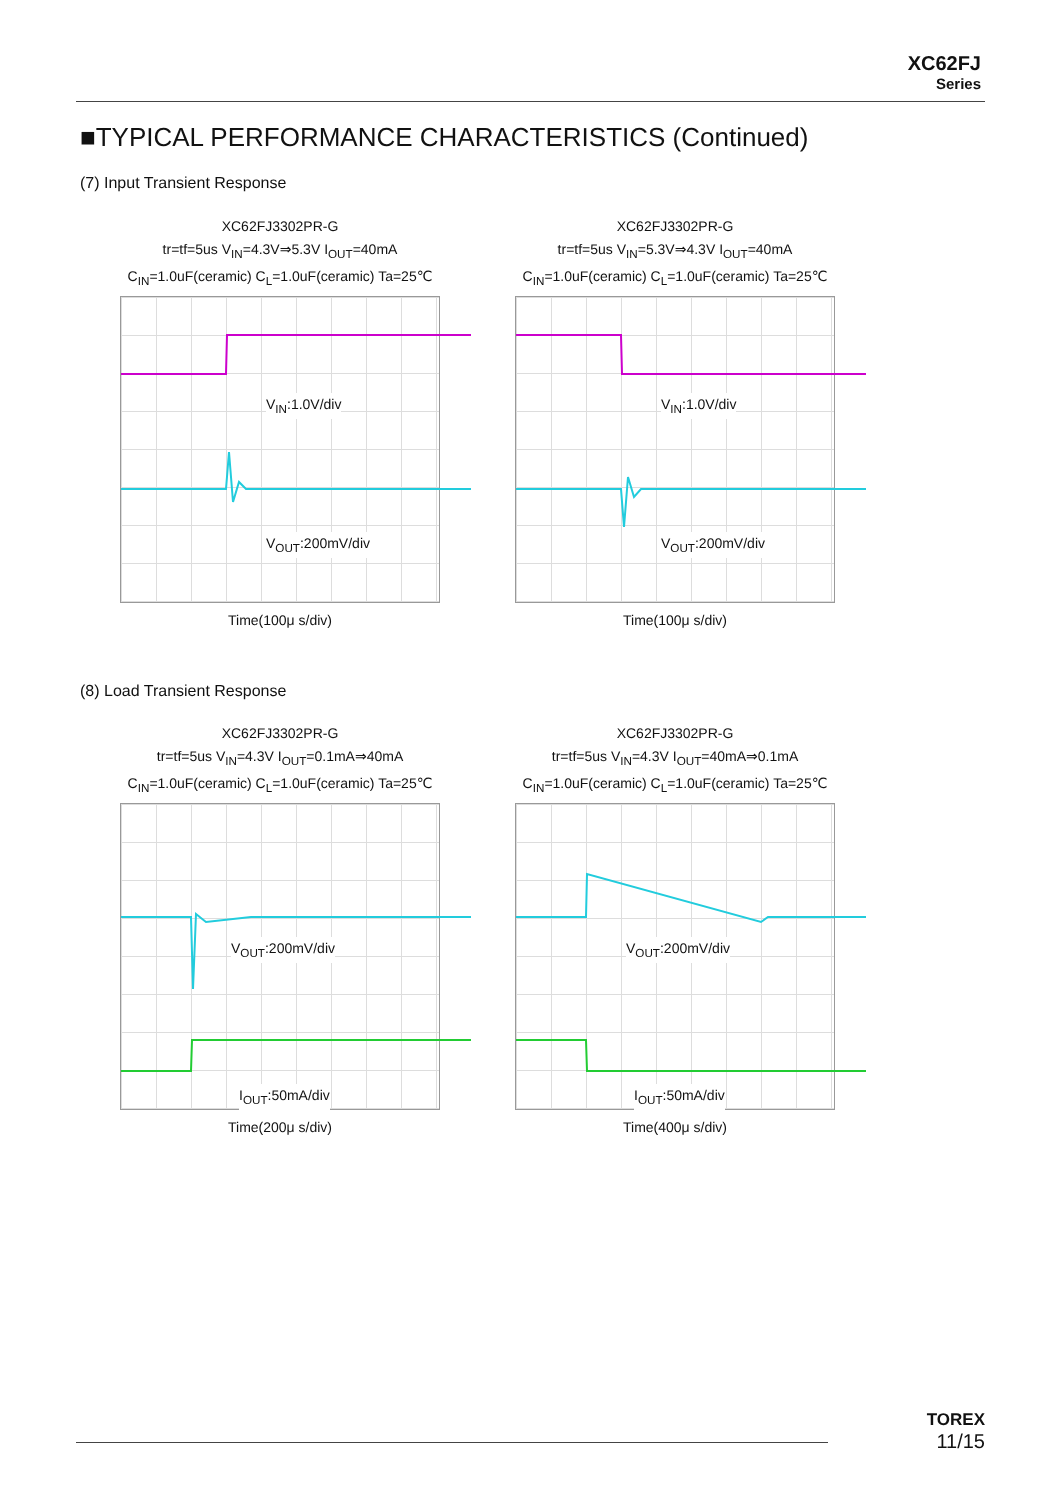XC62FJ
Series
■TYPICAL PERFORMANCE CHARACTERISTICS (Continued)
(7) Input Transient Response
XC62FJ3302PR-G
tr=tf=5us V<sub>IN</sub>=4.3V⇒5.3V I<sub>OUT</sub>=40mA
C<sub>IN</sub>=1.0uF(ceramic) C<sub>L</sub>=1.0uF(ceramic) Ta=25℃
V<sub>IN</sub>:1.0V/div
V<sub>OUT</sub>:200mV/div
Time(100μ s/div)
XC62FJ3302PR-G
tr=tf=5us V<sub>IN</sub>=5.3V⇒4.3V I<sub>OUT</sub>=40mA
C<sub>IN</sub>=1.0uF(ceramic) C<sub>L</sub>=1.0uF(ceramic) Ta=25℃
V<sub>IN</sub>:1.0V/div
V<sub>OUT</sub>:200mV/div
Time(100μ s/div)
(8) Load Transient Response
XC62FJ3302PR-G
tr=tf=5us V<sub>IN</sub>=4.3V I<sub>OUT</sub>=0.1mA⇒40mA
C<sub>IN</sub>=1.0uF(ceramic) C<sub>L</sub>=1.0uF(ceramic) Ta=25℃
V<sub>OUT</sub>:200mV/div
I<sub>OUT</sub>:50mA/div
Time(200μ s/div)
XC62FJ3302PR-G
tr=tf=5us V<sub>IN</sub>=4.3V I<sub>OUT</sub>=40mA⇒0.1mA
C<sub>IN</sub>=1.0uF(ceramic) C<sub>L</sub>=1.0uF(ceramic) Ta=25℃
V<sub>OUT</sub>:200mV/div
I<sub>OUT</sub>:50mA/div
Time(400μ s/div)
TOREX
11/15